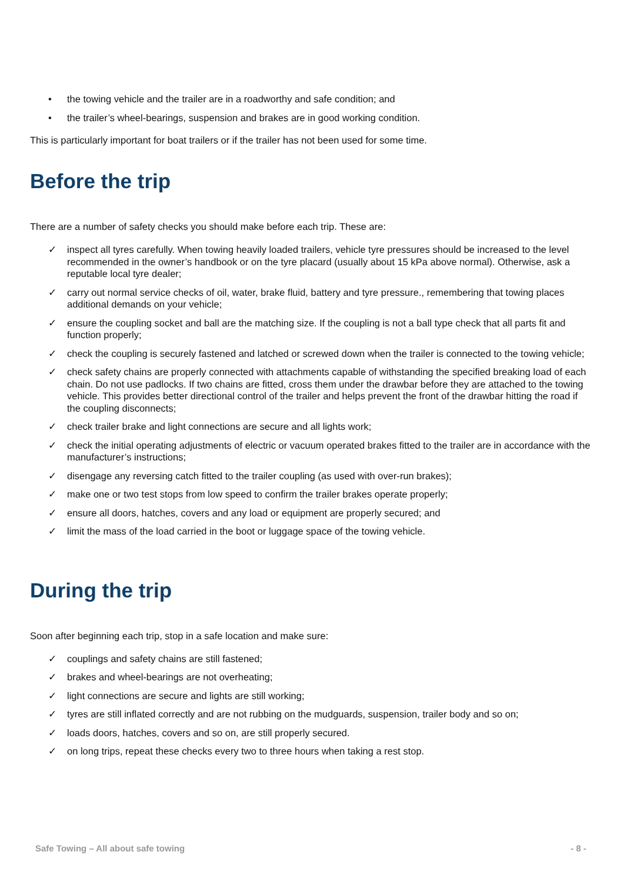• the towing vehicle and the trailer are in a roadworthy and safe condition; and
• the trailer’s wheel-bearings, suspension and brakes are in good working condition.
This is particularly important for boat trailers or if the trailer has not been used for some time.
Before the trip
There are a number of safety checks you should make before each trip. These are:
✓ inspect all tyres carefully. When towing heavily loaded trailers, vehicle tyre pressures should be increased to the level recommended in the owner’s handbook or on the tyre placard (usually about 15 kPa above normal). Otherwise, ask a reputable local tyre dealer;
✓ carry out normal service checks of oil, water, brake fluid, battery and tyre pressure., remembering that towing places additional demands on your vehicle;
✓ ensure the coupling socket and ball are the matching size. If the coupling is not a ball type check that all parts fit and function properly;
✓ check the coupling is securely fastened and latched or screwed down when the trailer is connected to the towing vehicle;
✓ check safety chains are properly connected with attachments capable of withstanding the specified breaking load of each chain. Do not use padlocks. If two chains are fitted, cross them under the drawbar before they are attached to the towing vehicle. This provides better directional control of the trailer and helps prevent the front of the drawbar hitting the road if the coupling disconnects;
✓ check trailer brake and light connections are secure and all lights work;
✓ check the initial operating adjustments of electric or vacuum operated brakes fitted to the trailer are in accordance with the manufacturer’s instructions;
✓ disengage any reversing catch fitted to the trailer coupling (as used with over-run brakes);
✓ make one or two test stops from low speed to confirm the trailer brakes operate properly;
✓ ensure all doors, hatches, covers and any load or equipment are properly secured; and
✓ limit the mass of the load carried in the boot or luggage space of the towing vehicle.
During the trip
Soon after beginning each trip, stop in a safe location and make sure:
✓ couplings and safety chains are still fastened;
✓ brakes and wheel-bearings are not overheating;
✓ light connections are secure and lights are still working;
✓ tyres are still inflated correctly and are not rubbing on the mudguards, suspension, trailer body and so on;
✓ loads doors, hatches, covers and so on, are still properly secured.
✓ on long trips, repeat these checks every two to three hours when taking a rest stop.
Safe Towing – All about safe towing - 8 -